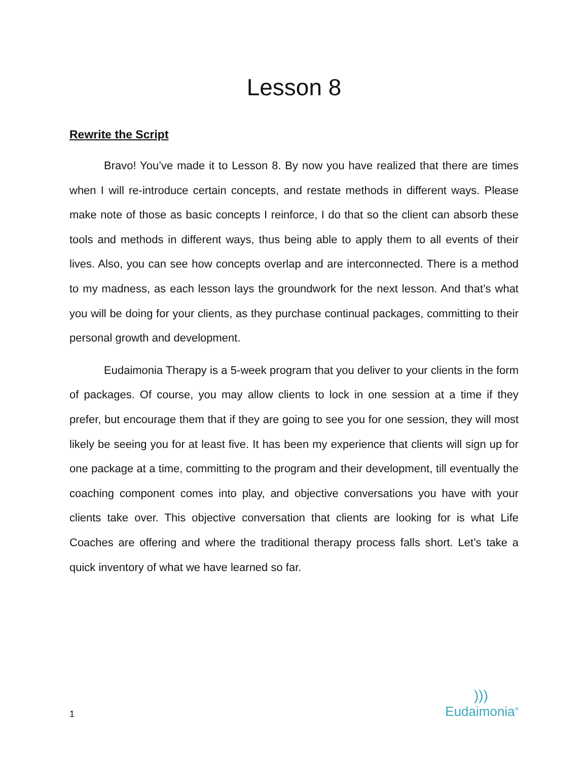Lesson 8
Rewrite the Script
Bravo! You’ve made it to Lesson 8. By now you have realized that there are times when I will re-introduce certain concepts, and restate methods in different ways. Please make note of those as basic concepts I reinforce, I do that so the client can absorb these tools and methods in different ways, thus being able to apply them to all events of their lives. Also, you can see how concepts overlap and are interconnected. There is a method to my madness, as each lesson lays the groundwork for the next lesson. And that’s what you will be doing for your clients, as they purchase continual packages, committing to their personal growth and development.
Eudaimonia Therapy is a 5-week program that you deliver to your clients in the form of packages. Of course, you may allow clients to lock in one session at a time if they prefer, but encourage them that if they are going to see you for one session, they will most likely be seeing you for at least five. It has been my experience that clients will sign up for one package at a time, committing to the program and their development, till eventually the coaching component comes into play, and objective conversations you have with your clients take over. This objective conversation that clients are looking for is what Life Coaches are offering and where the traditional therapy process falls short. Let’s take a quick inventory of what we have learned so far.
1
)))
Eudaimonia<sup>®</sup>